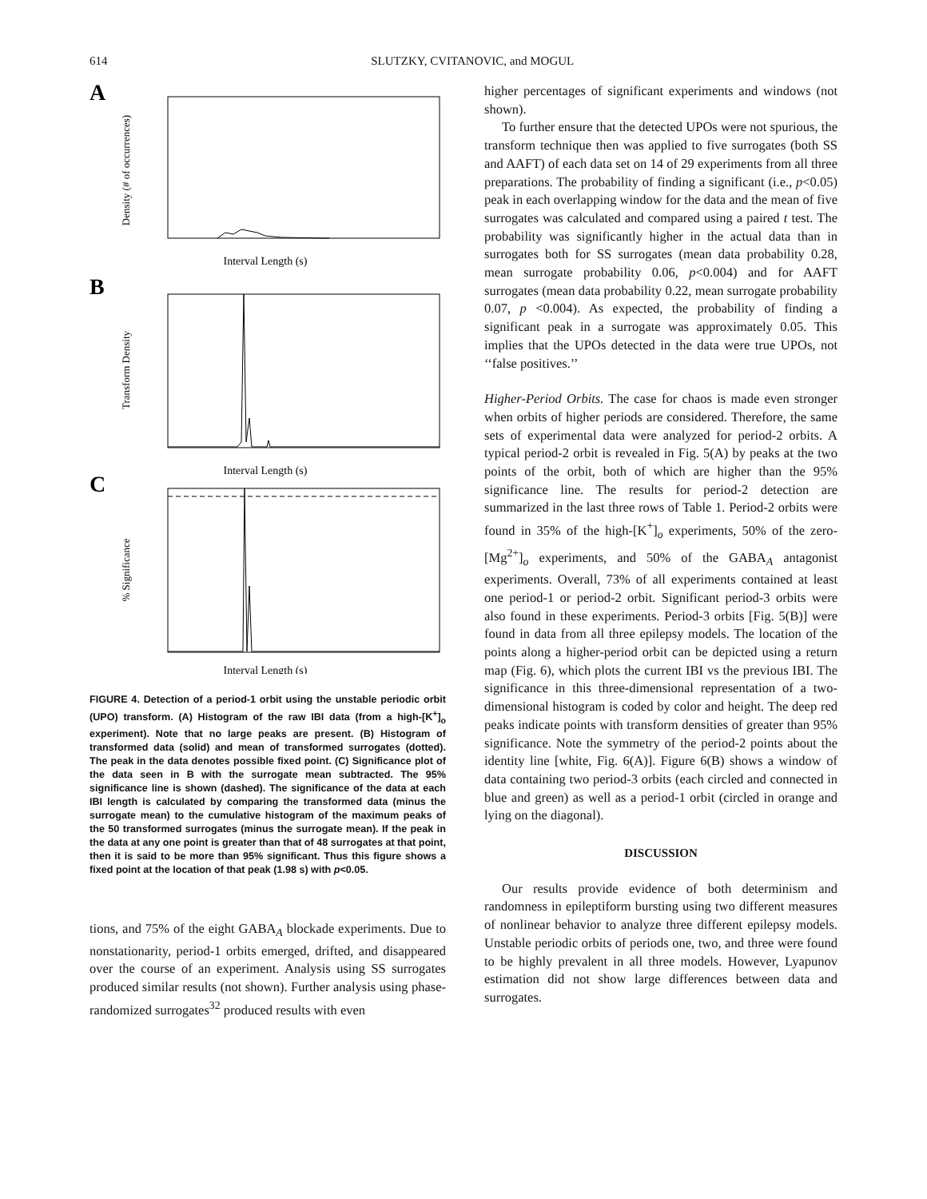614 SLUTZKY, CVITANOVIC, and MOGUL
A
Density (# of occurrences)
Interval Length (s)
B
Transform Density
Interval Length (s)
C
% Significance
Interval Length (s)
FIGURE 4. Detection of a period-1 orbit using the unstable periodic orbit (UPO) transform. (A) Histogram of the raw IBI data (from a high-[K<sup>+</sup>]<sub>o</sub> experiment). Note that no large peaks are present. (B) Histogram of transformed data (solid) and mean of transformed surrogates (dotted). The peak in the data denotes possible fixed point. (C) Significance plot of the data seen in B with the surrogate mean subtracted. The 95% significance line is shown (dashed). The significance of the data at each IBI length is calculated by comparing the transformed data (minus the surrogate mean) to the cumulative histogram of the maximum peaks of the 50 transformed surrogates (minus the surrogate mean). If the peak in the data at any one point is greater than that of 48 surrogates at that point, then it is said to be more than 95% significant. Thus this figure shows a fixed point at the location of that peak (1.98 s) with p<0.05.
tions, and 75% of the eight GABA<sub>A</sub> blockade experiments. Due to nonstationarity, period-1 orbits emerged, drifted, and disappeared over the course of an experiment. Analysis using SS surrogates produced similar results (not shown). Further analysis using phase-randomized surrogates<sup>32</sup> produced results with even
higher percentages of significant experiments and windows (not shown).
To further ensure that the detected UPOs were not spurious, the transform technique then was applied to five surrogates (both SS and AAFT) of each data set on 14 of 29 experiments from all three preparations. The probability of finding a significant (i.e., p<0.05) peak in each overlapping window for the data and the mean of five surrogates was calculated and compared using a paired t test. The probability was significantly higher in the actual data than in surrogates both for SS surrogates (mean data probability 0.28, mean surrogate probability 0.06, p<0.004) and for AAFT surrogates (mean data probability 0.22, mean surrogate probability 0.07, p <0.004). As expected, the probability of finding a significant peak in a surrogate was approximately 0.05. This implies that the UPOs detected in the data were true UPOs, not ‘‘false positives.’’
Higher-Period Orbits. The case for chaos is made even stronger when orbits of higher periods are considered. Therefore, the same sets of experimental data were analyzed for period-2 orbits. A typical period-2 orbit is revealed in Fig. 5(A) by peaks at the two points of the orbit, both of which are higher than the 95% significance line. The results for period-2 detection are summarized in the last three rows of Table 1. Period-2 orbits were found in 35% of the high-[K<sup>+</sup>]<sub>o</sub> experiments, 50% of the zero-[Mg<sup>2+</sup>]<sub>o</sub> experiments, and 50% of the GABA<sub>A</sub> antagonist experiments. Overall, 73% of all experiments contained at least one period-1 or period-2 orbit. Significant period-3 orbits were also found in these experiments. Period-3 orbits [Fig. 5(B)] were found in data from all three epilepsy models. The location of the points along a higher-period orbit can be depicted using a return map (Fig. 6), which plots the current IBI vs the previous IBI. The significance in this three-dimensional representation of a two-dimensional histogram is coded by color and height. The deep red peaks indicate points with transform densities of greater than 95% significance. Note the symmetry of the period-2 points about the identity line [white, Fig. 6(A)]. Figure 6(B) shows a window of data containing two period-3 orbits (each circled and connected in blue and green) as well as a period-1 orbit (circled in orange and lying on the diagonal).
DISCUSSION
Our results provide evidence of both determinism and randomness in epileptiform bursting using two different measures of nonlinear behavior to analyze three different epilepsy models. Unstable periodic orbits of periods one, two, and three were found to be highly prevalent in all three models. However, Lyapunov estimation did not show large differences between data and surrogates.